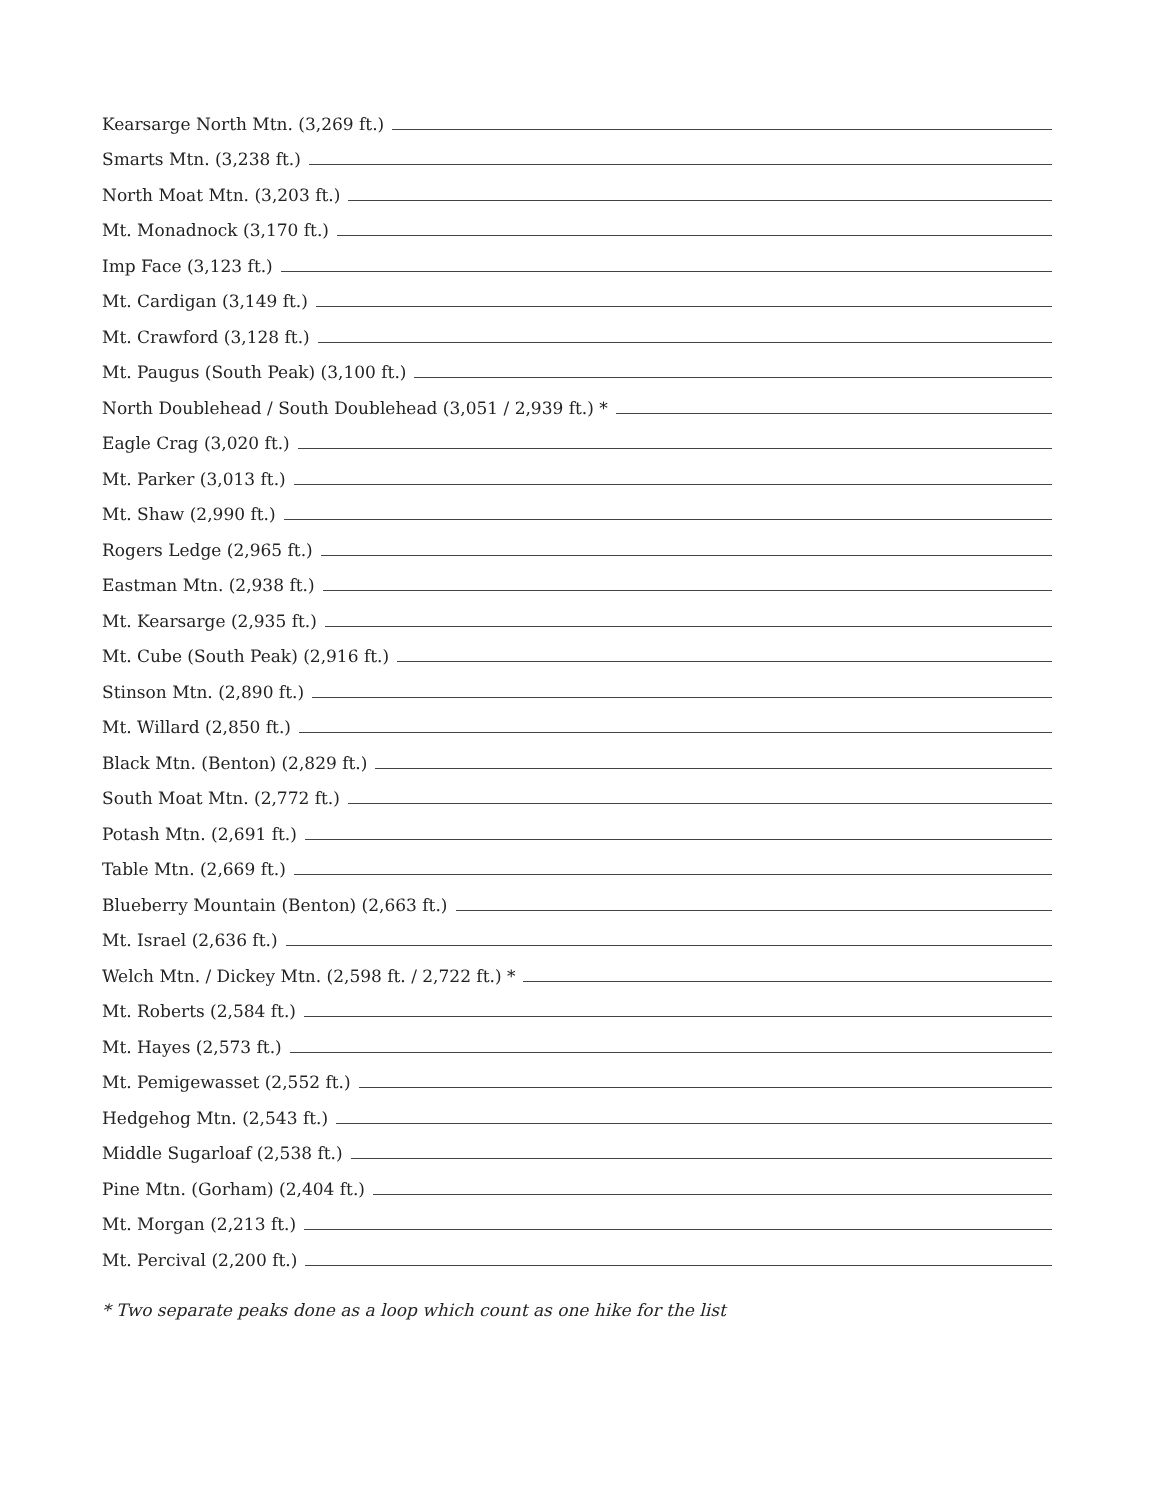Kearsarge North Mtn. (3,269 ft.)
Smarts Mtn. (3,238 ft.)
North Moat Mtn. (3,203 ft.)
Mt. Monadnock (3,170 ft.)
Imp Face (3,123 ft.)
Mt. Cardigan (3,149 ft.)
Mt. Crawford (3,128 ft.)
Mt. Paugus (South Peak) (3,100 ft.)
North Doublehead / South Doublehead (3,051 / 2,939 ft.) *
Eagle Crag (3,020 ft.)
Mt. Parker (3,013 ft.)
Mt. Shaw (2,990 ft.)
Rogers Ledge (2,965 ft.)
Eastman Mtn. (2,938 ft.)
Mt. Kearsarge (2,935 ft.)
Mt. Cube (South Peak) (2,916 ft.)
Stinson Mtn. (2,890 ft.)
Mt. Willard (2,850 ft.)
Black Mtn. (Benton) (2,829 ft.)
South Moat Mtn. (2,772 ft.)
Potash Mtn. (2,691 ft.)
Table Mtn. (2,669 ft.)
Blueberry Mountain (Benton) (2,663 ft.)
Mt. Israel (2,636 ft.)
Welch Mtn. / Dickey Mtn. (2,598 ft. / 2,722 ft.) *
Mt. Roberts (2,584 ft.)
Mt. Hayes (2,573 ft.)
Mt. Pemigewasset (2,552 ft.)
Hedgehog Mtn. (2,543 ft.)
Middle Sugarloaf (2,538 ft.)
Pine Mtn. (Gorham) (2,404 ft.)
Mt. Morgan (2,213 ft.)
Mt. Percival (2,200 ft.)
* Two separate peaks done as a loop which count as one hike for the list